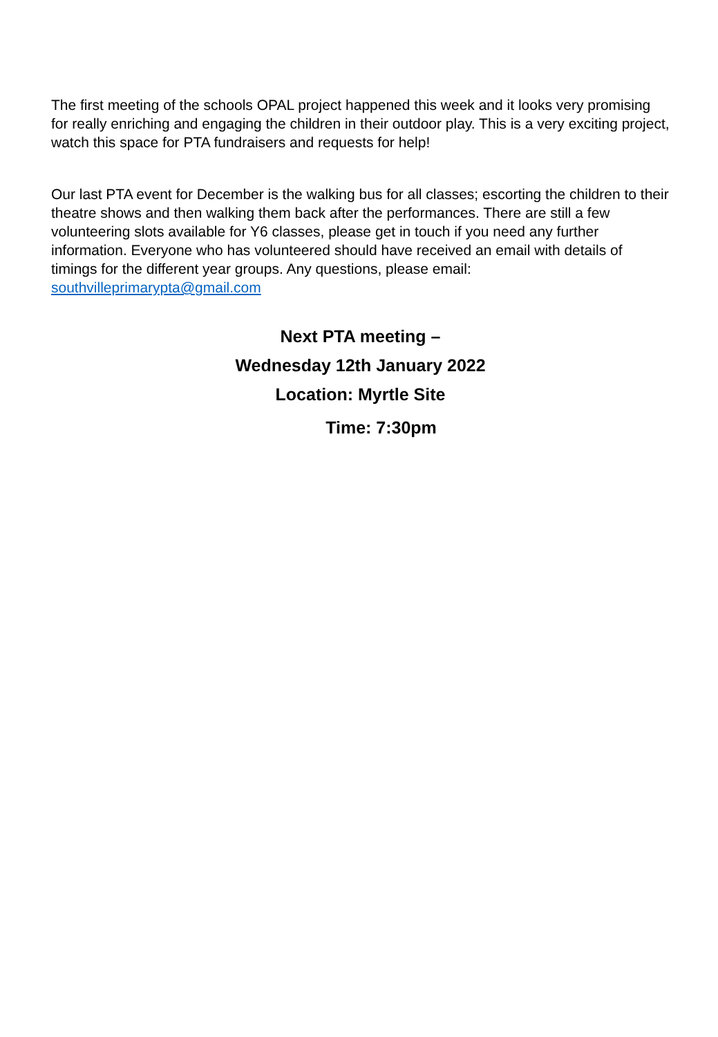The first meeting of the schools OPAL project happened this week and it looks very promising for really enriching and engaging the children in their outdoor play. This is a very exciting project, watch this space for PTA fundraisers and requests for help!
Our last PTA event for December is the walking bus for all classes; escorting the children to their theatre shows and then walking them back after the performances. There are still a few volunteering slots available for Y6 classes, please get in touch if you need any further information. Everyone who has volunteered should have received an email with details of timings for the different year groups. Any questions, please email: southvilleprimarypta@gmail.com
Next PTA meeting –
Wednesday 12th January 2022
Location: Myrtle Site
Time: 7:30pm